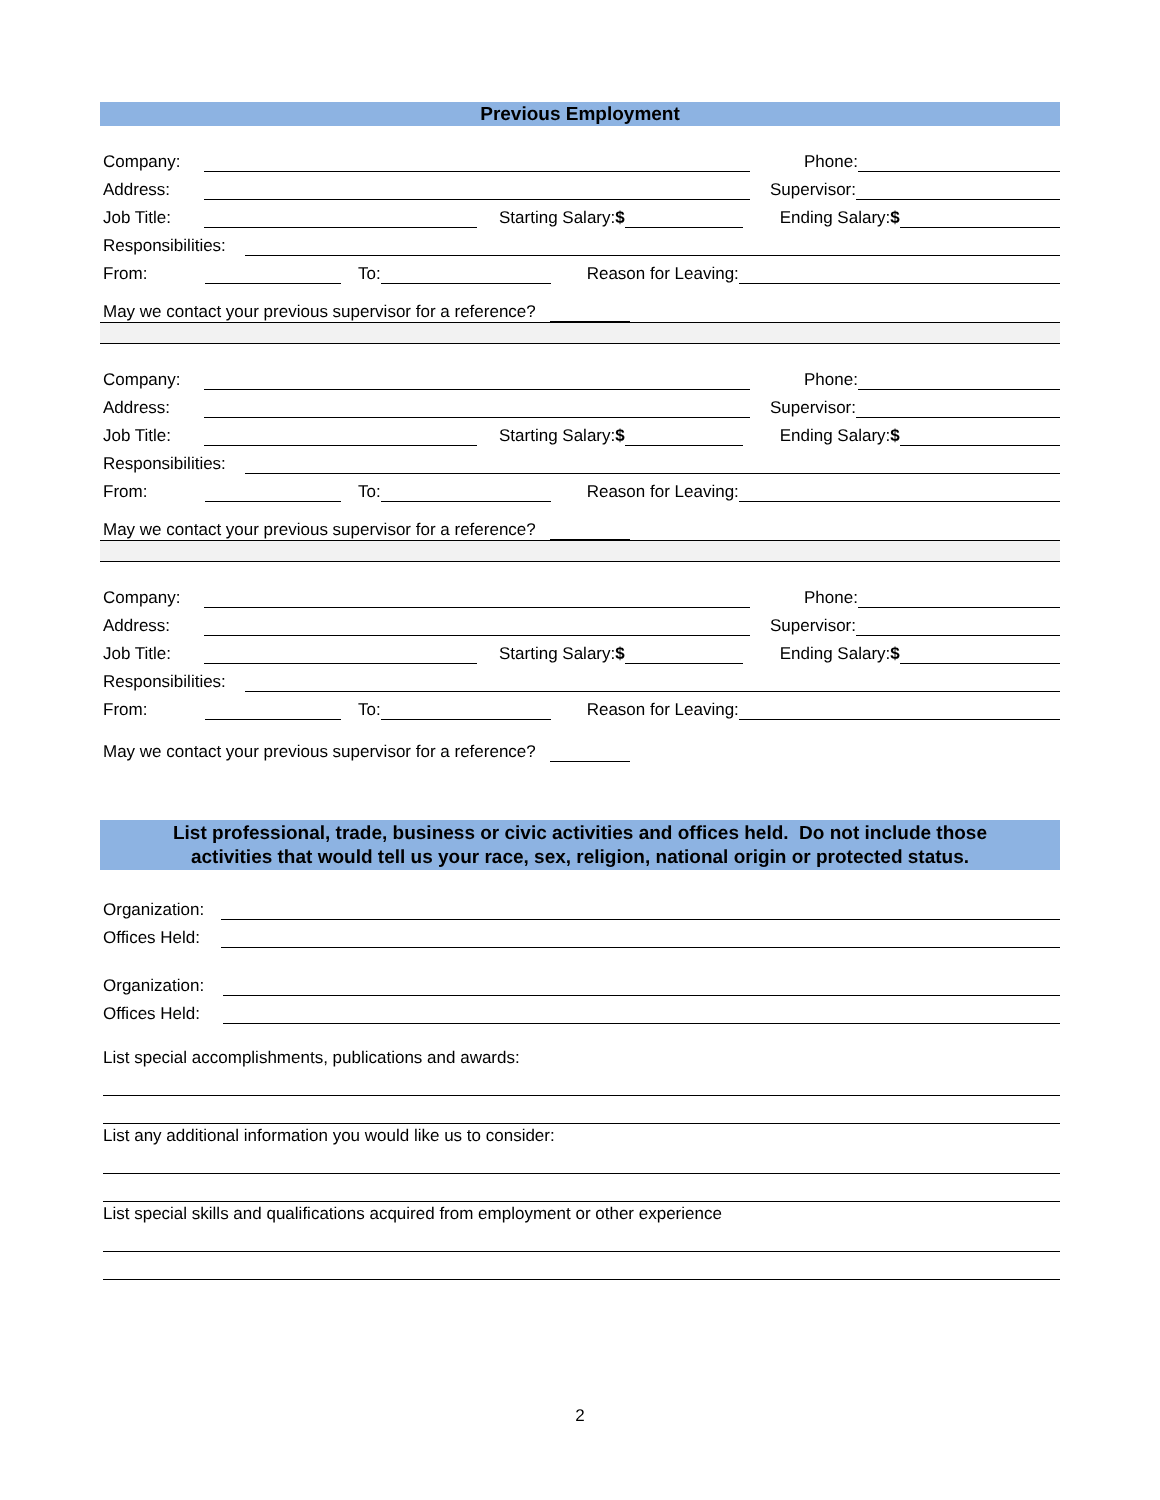Previous Employment
Company: Phone:
Address: Supervisor:
Job Title: Starting Salary:$ Ending Salary:$
Responsibilities:
From: To: Reason for Leaving:
May we contact your previous supervisor for a reference?
Company: Phone:
Address: Supervisor:
Job Title: Starting Salary:$ Ending Salary:$
Responsibilities:
From: To: Reason for Leaving:
May we contact your previous supervisor for a reference?
Company: Phone:
Address: Supervisor:
Job Title: Starting Salary:$ Ending Salary:$
Responsibilities:
From: To: Reason for Leaving:
May we contact your previous supervisor for a reference?
List professional, trade, business or civic activities and offices held. Do not include those
activities that would tell us your race, sex, religion, national origin or protected status.
Organization:
Offices Held:
Organization:
Offices Held:
List special accomplishments, publications and awards:
List any additional information you would like us to consider:
List special skills and qualifications acquired from employment or other experience
2